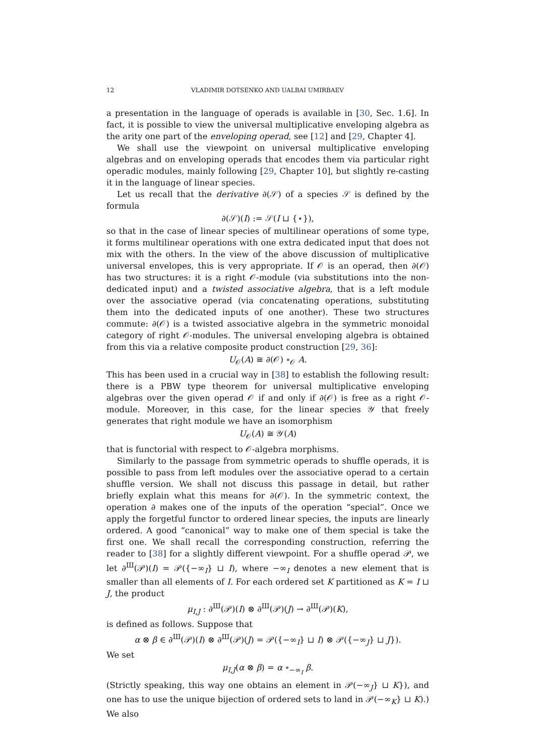12 VLADIMIR DOTSENKO AND UALBAI UMIRBAEV
a presentation in the language of operads is available in [30, Sec. 1.6]. In fact, it is possible to view the universal multiplicative enveloping algebra as the arity one part of the enveloping operad, see [12] and [29, Chapter 4].
We shall use the viewpoint on universal multiplicative enveloping algebras and on enveloping operads that encodes them via particular right operadic modules, mainly following [29, Chapter 10], but slightly re-casting it in the language of linear species.
Let us recall that the derivative ∂(𝒮) of a species 𝒮 is defined by the formula
∂(𝒮)(I) := 𝒮(I ⊔ {⋆}),
so that in the case of linear species of multilinear operations of some type, it forms multilinear operations with one extra dedicated input that does not mix with the others. In the view of the above discussion of multiplicative universal envelopes, this is very appropriate. If 𝒪 is an operad, then ∂(𝒪) has two structures: it is a right 𝒪-module (via substitutions into the non-dedicated input) and a twisted associative algebra, that is a left module over the associative operad (via concatenating operations, substituting them into the dedicated inputs of one another). These two structures commute: ∂(𝒪) is a twisted associative algebra in the symmetric monoidal category of right 𝒪-modules. The universal enveloping algebra is obtained from this via a relative composite product construction [29, 36]:
U<sub>𝒪</sub>(A) ≅ ∂(𝒪) ∘<sub>𝒪</sub> A.
This has been used in a crucial way in [38] to establish the following result: there is a PBW type theorem for universal multiplicative enveloping algebras over the given operad 𝒪 if and only if ∂(𝒪) is free as a right 𝒪-module. Moreover, in this case, for the linear species 𝒴 that freely generates that right module we have an isomorphism
U<sub>𝒪</sub>(A) ≅ 𝒴(A)
that is functorial with respect to 𝒪-algebra morphisms.
Similarly to the passage from symmetric operads to shuffle operads, it is possible to pass from left modules over the associative operad to a certain shuffle version. We shall not discuss this passage in detail, but rather briefly explain what this means for ∂(𝒪). In the symmetric context, the operation ∂ makes one of the inputs of the operation “special”. Once we apply the forgetful functor to ordered linear species, the inputs are linearly ordered. A good “canonical” way to make one of them special is take the first one. We shall recall the corresponding construction, referring the reader to [38] for a slightly different viewpoint. For a shuffle operad 𝒫, we let ∂<sup>Ш</sup>(𝒫)(I) = 𝒫({−∞<sub>I</sub>} ⊔ I), where −∞<sub>I</sub> denotes a new element that is smaller than all elements of I. For each ordered set K partitioned as K = I ⊔ J, the product
μ<sub>I,J</sub> : ∂<sup>Ш</sup>(𝒫)(I) ⊗ ∂<sup>Ш</sup>(𝒫)(J) → ∂<sup>Ш</sup>(𝒫)(K),
is defined as follows. Suppose that
α ⊗ β ∈ ∂<sup>Ш</sup>(𝒫)(I) ⊗ ∂<sup>Ш</sup>(𝒫)(J) = 𝒫({−∞<sub>I</sub>} ⊔ I) ⊗ 𝒫({−∞<sub>J</sub>} ⊔ J}).
We set
μ<sub>I,J</sub>(α ⊗ β) = α ∘<sub>−∞<sub>I</sub></sub> β.
(Strictly speaking, this way one obtains an element in 𝒫(−∞<sub>J</sub>} ⊔ K}), and one has to use the unique bijection of ordered sets to land in 𝒫(−∞<sub>K</sub>} ⊔ K).) We also